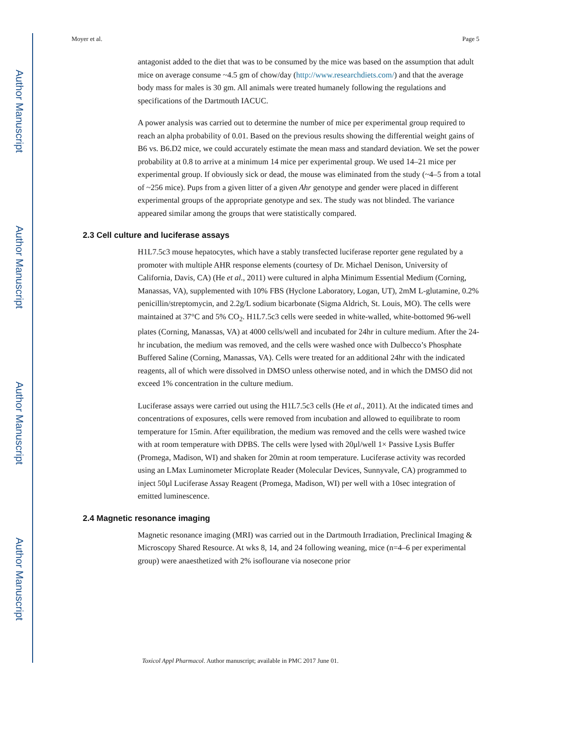Author Manuscript
Author Manuscript
Author Manuscript
Author Manuscript
Moyer et al. Page 5
antagonist added to the diet that was to be consumed by the mice was based on the assumption that adult mice on average consume ~4.5 gm of chow/day (http://www.researchdiets.com/) and that the average body mass for males is 30 gm. All animals were treated humanely following the regulations and specifications of the Dartmouth IACUC.
A power analysis was carried out to determine the number of mice per experimental group required to reach an alpha probability of 0.01. Based on the previous results showing the differential weight gains of B6 vs. B6.D2 mice, we could accurately estimate the mean mass and standard deviation. We set the power probability at 0.8 to arrive at a minimum 14 mice per experimental group. We used 14–21 mice per experimental group. If obviously sick or dead, the mouse was eliminated from the study (~4–5 from a total of ~256 mice). Pups from a given litter of a given Ahr genotype and gender were placed in different experimental groups of the appropriate genotype and sex. The study was not blinded. The variance appeared similar among the groups that were statistically compared.
2.3 Cell culture and luciferase assays
H1L7.5c3 mouse hepatocytes, which have a stably transfected luciferase reporter gene regulated by a promoter with multiple AHR response elements (courtesy of Dr. Michael Denison, University of California, Davis, CA) (He et al., 2011) were cultured in alpha Minimum Essential Medium (Corning, Manassas, VA), supplemented with 10% FBS (Hyclone Laboratory, Logan, UT), 2mM L-glutamine, 0.2% penicillin/streptomycin, and 2.2g/L sodium bicarbonate (Sigma Aldrich, St. Louis, MO). The cells were maintained at 37°C and 5% CO<sub>2</sub>. H1L7.5c3 cells were seeded in white-walled, white-bottomed 96-well plates (Corning, Manassas, VA) at 4000 cells/well and incubated for 24hr in culture medium. After the 24-hr incubation, the medium was removed, and the cells were washed once with Dulbecco’s Phosphate Buffered Saline (Corning, Manassas, VA). Cells were treated for an additional 24hr with the indicated reagents, all of which were dissolved in DMSO unless otherwise noted, and in which the DMSO did not exceed 1% concentration in the culture medium.
Luciferase assays were carried out using the H1L7.5c3 cells (He et al., 2011). At the indicated times and concentrations of exposures, cells were removed from incubation and allowed to equilibrate to room temperature for 15min. After equilibration, the medium was removed and the cells were washed twice with at room temperature with DPBS. The cells were lysed with 20μl/well 1× Passive Lysis Buffer (Promega, Madison, WI) and shaken for 20min at room temperature. Luciferase activity was recorded using an LMax Luminometer Microplate Reader (Molecular Devices, Sunnyvale, CA) programmed to inject 50μl Luciferase Assay Reagent (Promega, Madison, WI) per well with a 10sec integration of emitted luminescence.
2.4 Magnetic resonance imaging
Magnetic resonance imaging (MRI) was carried out in the Dartmouth Irradiation, Preclinical Imaging & Microscopy Shared Resource. At wks 8, 14, and 24 following weaning, mice (n=4–6 per experimental group) were anaesthetized with 2% isoflourane via nosecone prior
Toxicol Appl Pharmacol. Author manuscript; available in PMC 2017 June 01.